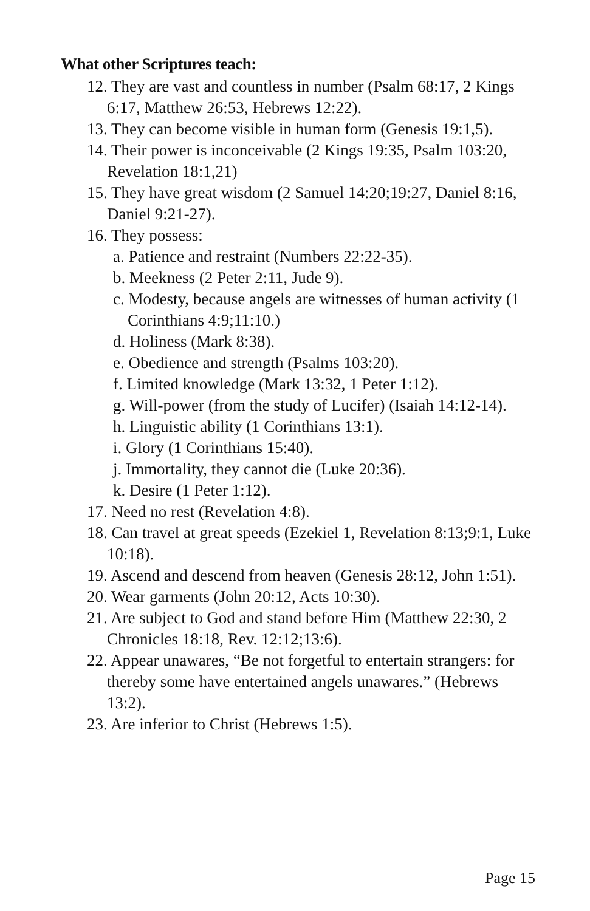What other Scriptures teach:
12. They are vast and countless in number (Psalm 68:17, 2 Kings 6:17, Matthew 26:53, Hebrews 12:22).
13. They can become visible in human form (Genesis 19:1,5).
14. Their power is inconceivable (2 Kings 19:35, Psalm 103:20, Revelation 18:1,21)
15. They have great wisdom (2 Samuel 14:20;19:27, Daniel 8:16, Daniel 9:21-27).
16. They possess:
a. Patience and restraint (Numbers 22:22-35).
b. Meekness (2 Peter 2:11, Jude 9).
c. Modesty, because angels are witnesses of human activity (1 Corinthians 4:9;11:10.)
d. Holiness (Mark 8:38).
e. Obedience and strength (Psalms 103:20).
f. Limited knowledge (Mark 13:32, 1 Peter 1:12).
g. Will-power (from the study of Lucifer) (Isaiah 14:12-14).
h. Linguistic ability (1 Corinthians 13:1).
i. Glory (1 Corinthians 15:40).
j. Immortality, they cannot die (Luke 20:36).
k. Desire (1 Peter 1:12).
17. Need no rest (Revelation 4:8).
18. Can travel at great speeds (Ezekiel 1, Revelation 8:13;9:1, Luke 10:18).
19. Ascend and descend from heaven (Genesis 28:12, John 1:51).
20. Wear garments (John 20:12, Acts 10:30).
21. Are subject to God and stand before Him (Matthew 22:30, 2 Chronicles 18:18, Rev. 12:12;13:6).
22. Appear unawares, “Be not forgetful to entertain strangers: for thereby some have entertained angels unawares.” (Hebrews 13:2).
23. Are inferior to Christ (Hebrews 1:5).
Page 15